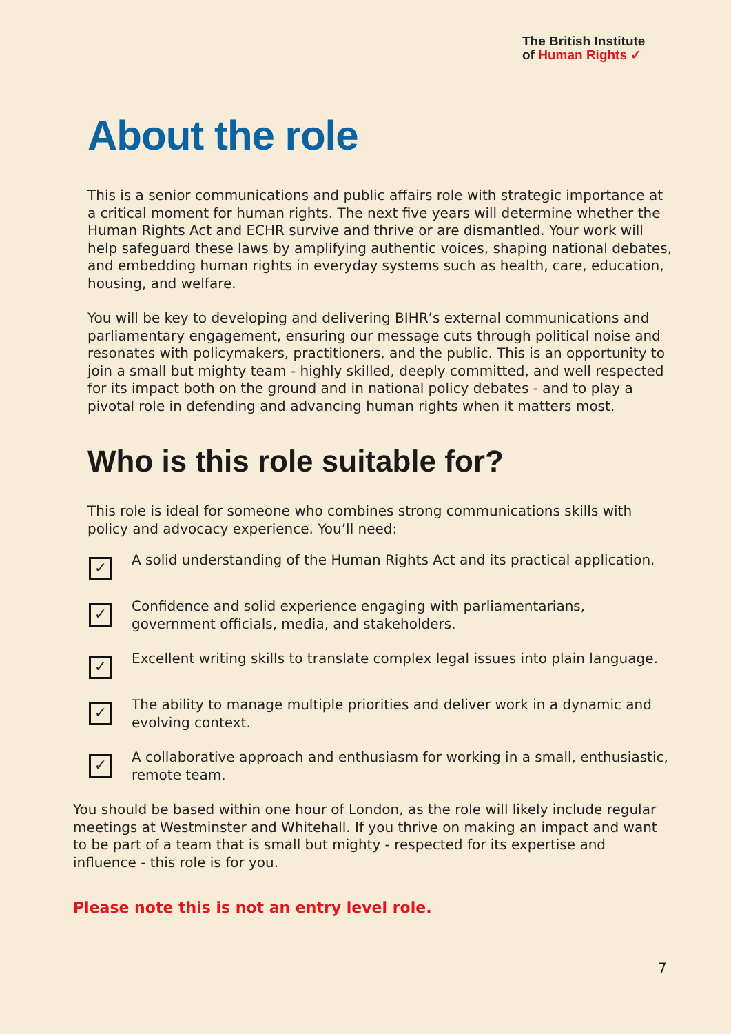The British Institute
of Human Rights ✓
About the role
This is a senior communications and public affairs role with strategic importance at a critical moment for human rights. The next five years will determine whether the Human Rights Act and ECHR survive and thrive or are dismantled. Your work will help safeguard these laws by amplifying authentic voices, shaping national debates, and embedding human rights in everyday systems such as health, care, education, housing, and welfare.
You will be key to developing and delivering BIHR’s external communications and parliamentary engagement, ensuring our message cuts through political noise and resonates with policymakers, practitioners, and the public. This is an opportunity to join a small but mighty team - highly skilled, deeply committed, and well respected for its impact both on the ground and in national policy debates - and to play a pivotal role in defending and advancing human rights when it matters most.
Who is this role suitable for?
This role is ideal for someone who combines strong communications skills with policy and advocacy experience. You’ll need:
✓
A solid understanding of the Human Rights Act and its practical application.
✓
Confidence and solid experience engaging with parliamentarians, government officials, media, and stakeholders.
✓
Excellent writing skills to translate complex legal issues into plain language.
✓
The ability to manage multiple priorities and deliver work in a dynamic and evolving context.
✓
A collaborative approach and enthusiasm for working in a small, enthusiastic, remote team.
You should be based within one hour of London, as the role will likely include regular meetings at Westminster and Whitehall. If you thrive on making an impact and want to be part of a team that is small but mighty - respected for its expertise and influence - this role is for you.
Please note this is not an entry level role.
7